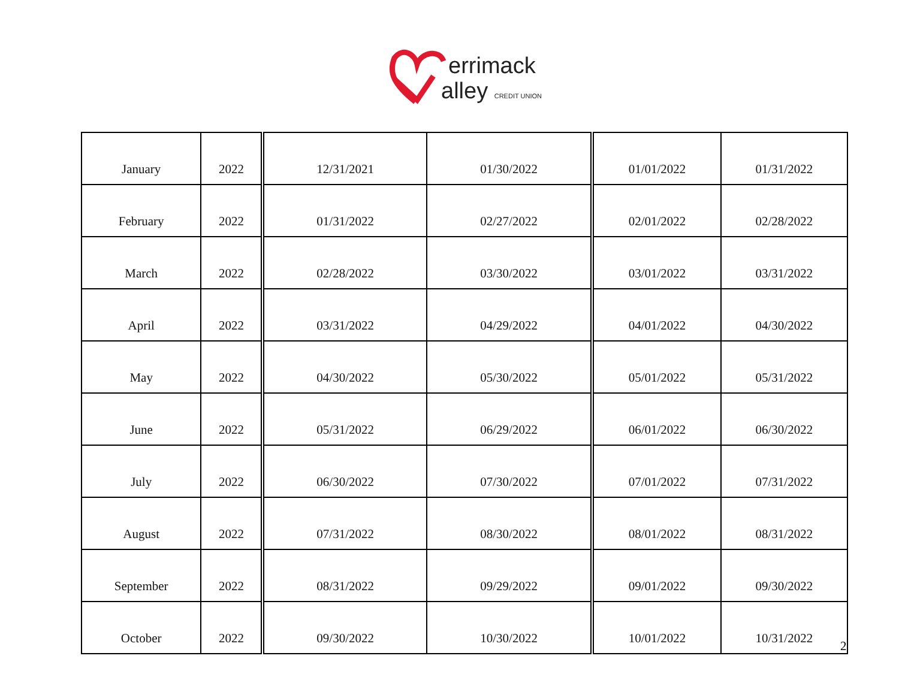errimack
alley CREDIT UNION
| January | 2022 | 12/31/2021 | 01/30/2022 | 01/01/2022 | 01/31/2022 |
| February | 2022 | 01/31/2022 | 02/27/2022 | 02/01/2022 | 02/28/2022 |
| March | 2022 | 02/28/2022 | 03/30/2022 | 03/01/2022 | 03/31/2022 |
| April | 2022 | 03/31/2022 | 04/29/2022 | 04/01/2022 | 04/30/2022 |
| May | 2022 | 04/30/2022 | 05/30/2022 | 05/01/2022 | 05/31/2022 |
| June | 2022 | 05/31/2022 | 06/29/2022 | 06/01/2022 | 06/30/2022 |
| July | 2022 | 06/30/2022 | 07/30/2022 | 07/01/2022 | 07/31/2022 |
| August | 2022 | 07/31/2022 | 08/30/2022 | 08/01/2022 | 08/31/2022 |
| September | 2022 | 08/31/2022 | 09/29/2022 | 09/01/2022 | 09/30/2022 |
| October | 2022 | 09/30/2022 | 10/30/2022 | 10/01/2022 | 10/31/2022 |
2